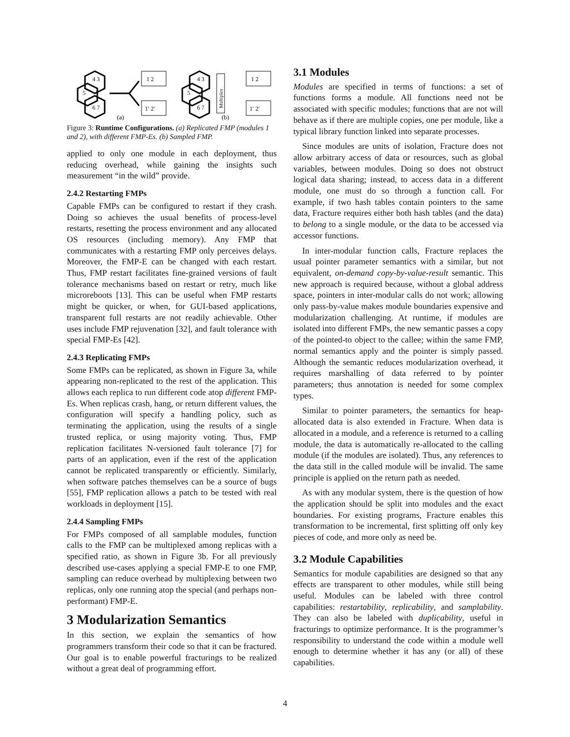4 3
5
6 7
1 2
1′ 2′
(a)
4 3
5
6 7
Multiplex
1 2
1′ 2′
(b)
Figure 3: Runtime Configurations. (a) Replicated FMP (modules 1 and 2), with different FMP-Es. (b) Sampled FMP.
applied to only one module in each deployment, thus reducing overhead, while gaining the insights such measurement “in the wild” provide.
2.4.2 Restarting FMPs
Capable FMPs can be configured to restart if they crash. Doing so achieves the usual benefits of process-level restarts, resetting the process environment and any allocated OS resources (including memory). Any FMP that communicates with a restarting FMP only perceives delays. Moreover, the FMP-E can be changed with each restart. Thus, FMP restart facilitates fine-grained versions of fault tolerance mechanisms based on restart or retry, much like microreboots [13]. This can be useful when FMP restarts might be quicker, or when, for GUI-based applications, transparent full restarts are not readily achievable. Other uses include FMP rejuvenation [32], and fault tolerance with special FMP-Es [42].
2.4.3 Replicating FMPs
Some FMPs can be replicated, as shown in Figure 3a, while appearing non-replicated to the rest of the application. This allows each replica to run different code atop different FMP-Es. When replicas crash, hang, or return different values, the configuration will specify a handling policy, such as terminating the application, using the results of a single trusted replica, or using majority voting. Thus, FMP replication facilitates N-versioned fault tolerance [7] for parts of an application, even if the rest of the application cannot be replicated transparently or efficiently. Similarly, when software patches themselves can be a source of bugs [55], FMP replication allows a patch to be tested with real workloads in deployment [15].
2.4.4 Sampling FMPs
For FMPs composed of all samplable modules, function calls to the FMP can be multiplexed among replicas with a specified ratio, as shown in Figure 3b. For all previously described use-cases applying a special FMP-E to one FMP, sampling can reduce overhead by multiplexing between two replicas, only one running atop the special (and perhaps non-performant) FMP-E.
3 Modularization Semantics
In this section, we explain the semantics of how programmers transform their code so that it can be fractured. Our goal is to enable powerful fracturings to be realized without a great deal of programming effort.
3.1 Modules
Modules are specified in terms of functions: a set of functions forms a module. All functions need not be associated with specific modules; functions that are not will behave as if there are multiple copies, one per module, like a typical library function linked into separate processes.
Since modules are units of isolation, Fracture does not allow arbitrary access of data or resources, such as global variables, between modules. Doing so does not obstruct logical data sharing; instead, to access data in a different module, one must do so through a function call. For example, if two hash tables contain pointers to the same data, Fracture requires either both hash tables (and the data) to belong to a single module, or the data to be accessed via accessor functions.
In inter-modular function calls, Fracture replaces the usual pointer parameter semantics with a similar, but not equivalent, on-demand copy-by-value-result semantic. This new approach is required because, without a global address space, pointers in inter-modular calls do not work; allowing only pass-by-value makes module boundaries expensive and modularization challenging. At runtime, if modules are isolated into different FMPs, the new semantic passes a copy of the pointed-to object to the callee; within the same FMP, normal semantics apply and the pointer is simply passed. Although the semantic reduces modularization overhead, it requires marshalling of data referred to by pointer parameters; thus annotation is needed for some complex types.
Similar to pointer parameters, the semantics for heap-allocated data is also extended in Fracture. When data is allocated in a module, and a reference is returned to a calling module, the data is automatically re-allocated to the calling module (if the modules are isolated). Thus, any references to the data still in the called module will be invalid. The same principle is applied on the return path as needed.
As with any modular system, there is the question of how the application should be split into modules and the exact boundaries. For existing programs, Fracture enables this transformation to be incremental, first splitting off only key pieces of code, and more only as need be.
3.2 Module Capabilities
Semantics for module capabilities are designed so that any effects are transparent to other modules, while still being useful. Modules can be labeled with three control capabilities: restartability, replicability, and samplability. They can also be labeled with duplicability, useful in fracturings to optimize performance. It is the programmer’s responsibility to understand the code within a module well enough to determine whether it has any (or all) of these capabilities.
4